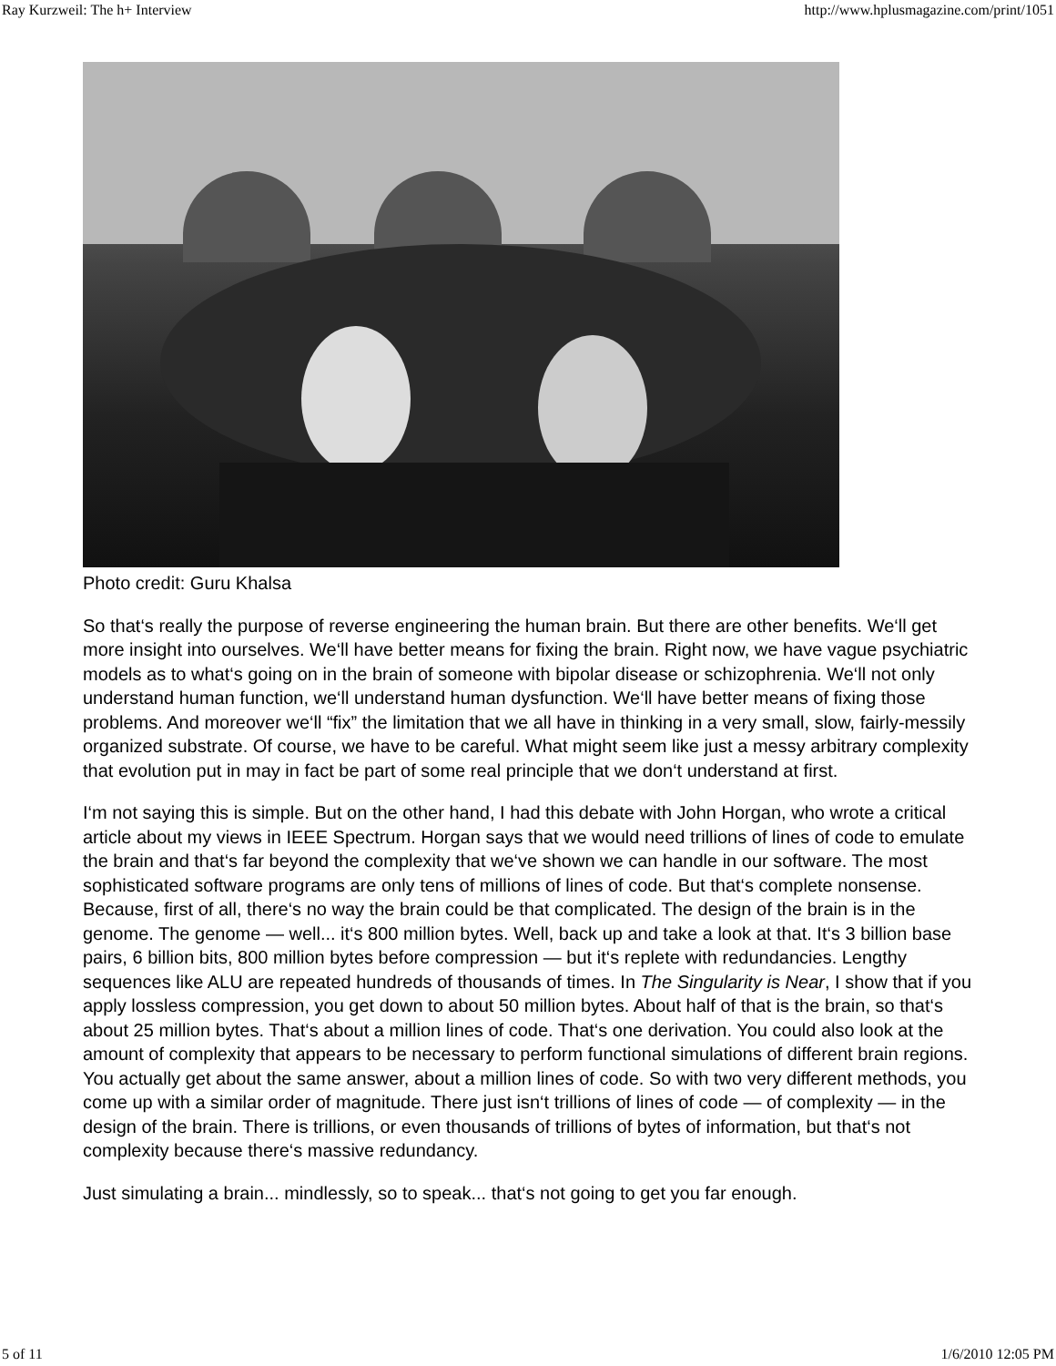Ray Kurzweil: The h+ Interview http://www.hplusmagazine.com/print/1051
Photo credit: Guru Khalsa
So that‘s really the purpose of reverse engineering the human brain. But there are other benefits. We‘ll get more insight into ourselves. We‘ll have better means for fixing the brain. Right now, we have vague psychiatric models as to what‘s going on in the brain of someone with bipolar disease or schizophrenia. We‘ll not only understand human function, we‘ll understand human dysfunction. We‘ll have better means of fixing those problems. And moreover we‘ll “fix” the limitation that we all have in thinking in a very small, slow, fairly-messily organized substrate. Of course, we have to be careful. What might seem like just a messy arbitrary complexity that evolution put in may in fact be part of some real principle that we don‘t understand at first.
I‘m not saying this is simple. But on the other hand, I had this debate with John Horgan, who wrote a critical article about my views in IEEE Spectrum. Horgan says that we would need trillions of lines of code to emulate the brain and that‘s far beyond the complexity that we‘ve shown we can handle in our software. The most sophisticated software programs are only tens of millions of lines of code. But that‘s complete nonsense. Because, first of all, there‘s no way the brain could be that complicated. The design of the brain is in the genome. The genome — well... it‘s 800 million bytes. Well, back up and take a look at that. It‘s 3 billion base pairs, 6 billion bits, 800 million bytes before compression — but it‘s replete with redundancies. Lengthy sequences like ALU are repeated hundreds of thousands of times. In The Singularity is Near, I show that if you apply lossless compression, you get down to about 50 million bytes. About half of that is the brain, so that‘s about 25 million bytes. That‘s about a million lines of code. That‘s one derivation. You could also look at the amount of complexity that appears to be necessary to perform functional simulations of different brain regions. You actually get about the same answer, about a million lines of code. So with two very different methods, you come up with a similar order of magnitude. There just isn‘t trillions of lines of code — of complexity — in the design of the brain. There is trillions, or even thousands of trillions of bytes of information, but that‘s not complexity because there‘s massive redundancy.
Just simulating a brain... mindlessly, so to speak... that‘s not going to get you far enough.
5 of 11 1/6/2010 12:05 PM